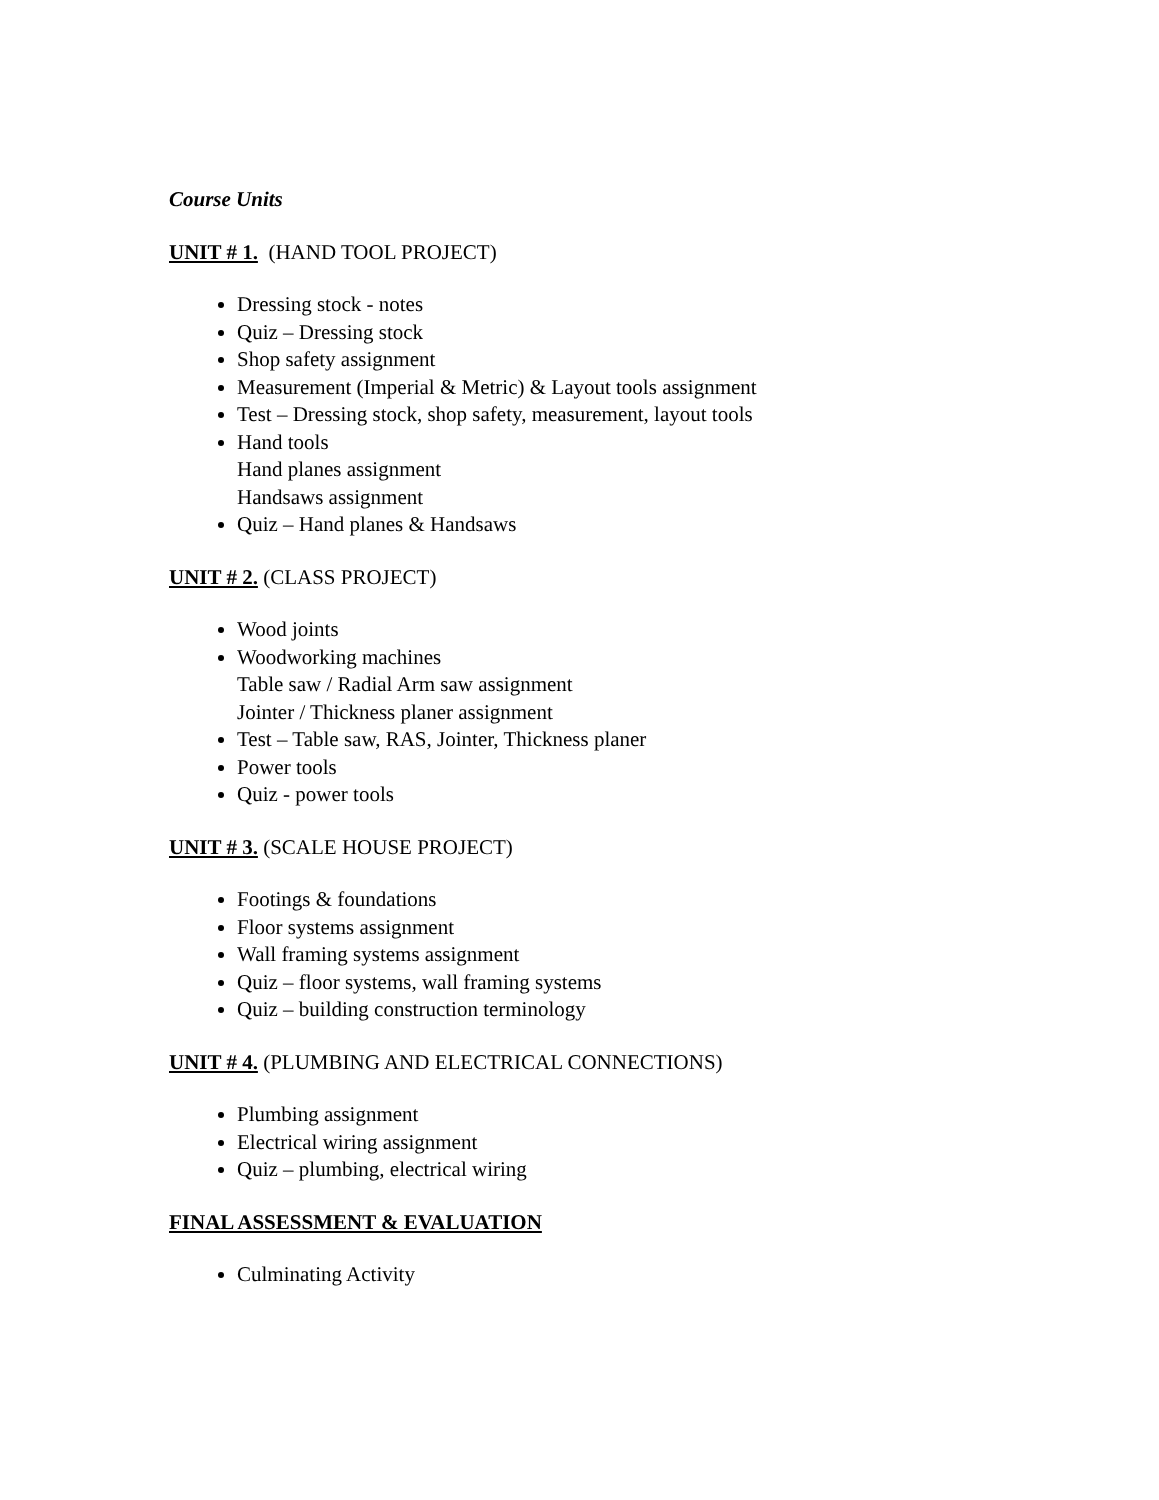Course Units
UNIT # 1. (HAND TOOL PROJECT)
Dressing stock - notes
Quiz – Dressing stock
Shop safety assignment
Measurement (Imperial & Metric) & Layout tools assignment
Test – Dressing stock, shop safety, measurement, layout tools
Hand tools
Hand planes assignment
Handsaws assignment
Quiz – Hand planes & Handsaws
UNIT # 2. (CLASS PROJECT)
Wood joints
Woodworking machines
Table saw / Radial Arm saw assignment
Jointer / Thickness planer assignment
Test – Table saw, RAS, Jointer, Thickness planer
Power tools
Quiz - power tools
UNIT # 3. (SCALE HOUSE PROJECT)
Footings & foundations
Floor systems assignment
Wall framing systems assignment
Quiz – floor systems, wall framing systems
Quiz – building construction terminology
UNIT # 4. (PLUMBING AND ELECTRICAL CONNECTIONS)
Plumbing assignment
Electrical wiring assignment
Quiz – plumbing, electrical wiring
FINAL ASSESSMENT & EVALUATION
Culminating Activity